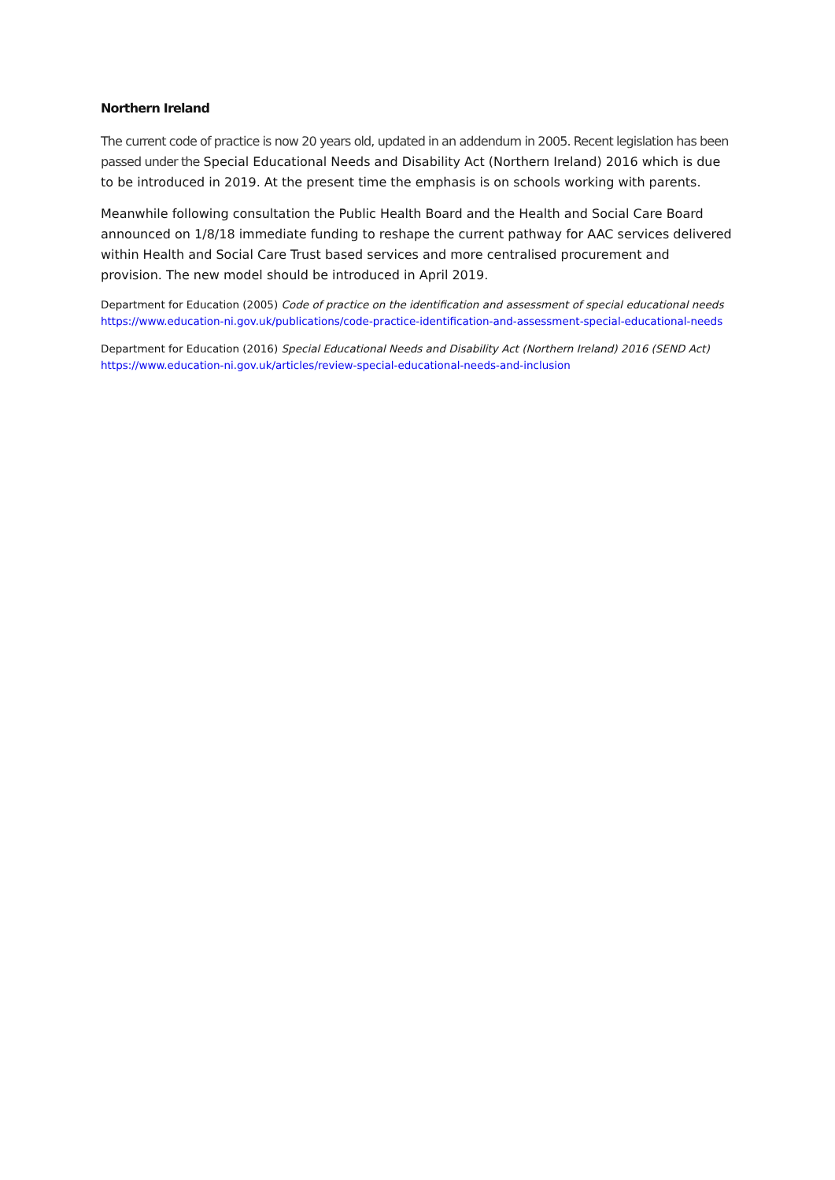Northern Ireland
The current code of practice is now 20 years old, updated in an addendum in 2005. Recent legislation has been passed under the Special Educational Needs and Disability Act (Northern Ireland) 2016 which is due to be introduced in 2019. At the present time the emphasis is on schools working with parents.
Meanwhile following consultation the Public Health Board and the Health and Social Care Board announced on 1/8/18 immediate funding to reshape the current pathway for AAC services delivered within Health and Social Care Trust based services and more centralised procurement and provision. The new model should be introduced in April 2019.
Department for Education (2005) Code of practice on the identification and assessment of special educational needs
https://www.education-ni.gov.uk/publications/code-practice-identification-and-assessment-special-educational-needs
Department for Education (2016) Special Educational Needs and Disability Act (Northern Ireland) 2016 (SEND Act)
https://www.education-ni.gov.uk/articles/review-special-educational-needs-and-inclusion